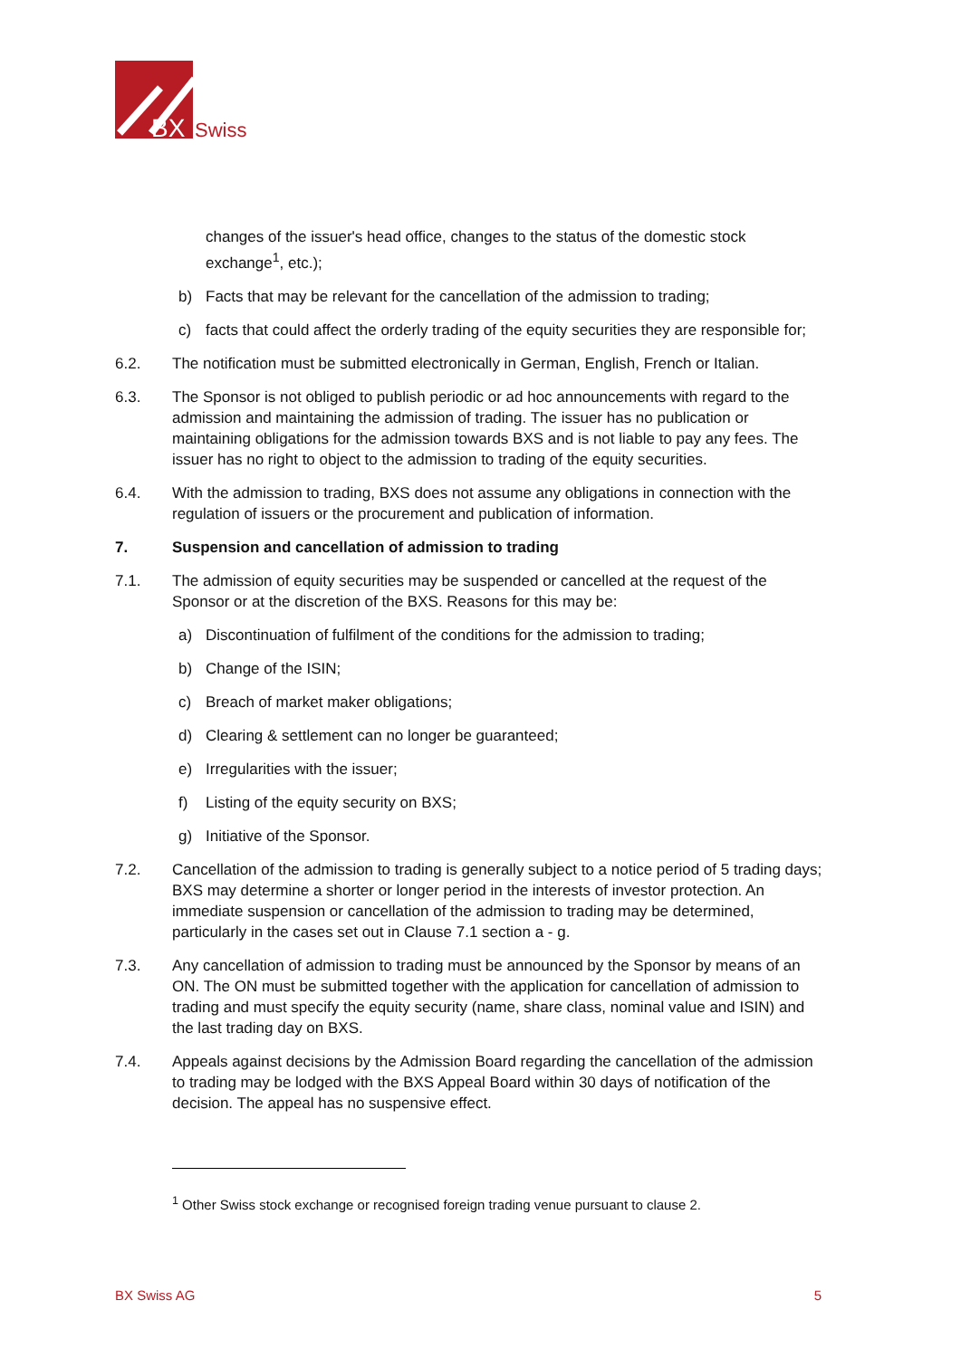BX
Swiss
changes of the issuer's head office, changes to the status of the domestic stock exchange<sup>1</sup>, etc.);
b) Facts that may be relevant for the cancellation of the admission to trading;
c) facts that could affect the orderly trading of the equity securities they are responsible for;
6.2. The notification must be submitted electronically in German, English, French or Italian.
6.3. The Sponsor is not obliged to publish periodic or ad hoc announcements with regard to the admission and maintaining the admission of trading. The issuer has no publication or maintaining obligations for the admission towards BXS and is not liable to pay any fees. The issuer has no right to object to the admission to trading of the equity securities.
6.4. With the admission to trading, BXS does not assume any obligations in connection with the regulation of issuers or the procurement and publication of information.
7. Suspension and cancellation of admission to trading
7.1. The admission of equity securities may be suspended or cancelled at the request of the Sponsor or at the discretion of the BXS. Reasons for this may be:
a) Discontinuation of fulfilment of the conditions for the admission to trading;
b) Change of the ISIN;
c) Breach of market maker obligations;
d) Clearing & settlement can no longer be guaranteed;
e) Irregularities with the issuer;
f) Listing of the equity security on BXS;
g) Initiative of the Sponsor.
7.2. Cancellation of the admission to trading is generally subject to a notice period of 5 trading days; BXS may determine a shorter or longer period in the interests of investor protection. An immediate suspension or cancellation of the admission to trading may be determined, particularly in the cases set out in Clause 7.1 section a - g.
7.3. Any cancellation of admission to trading must be announced by the Sponsor by means of an ON. The ON must be submitted together with the application for cancellation of admission to trading and must specify the equity security (name, share class, nominal value and ISIN) and the last trading day on BXS.
7.4. Appeals against decisions by the Admission Board regarding the cancellation of the admission to trading may be lodged with the BXS Appeal Board within 30 days of notification of the decision. The appeal has no suspensive effect.
<sup>1</sup> Other Swiss stock exchange or recognised foreign trading venue pursuant to clause 2.
BX Swiss AG 5